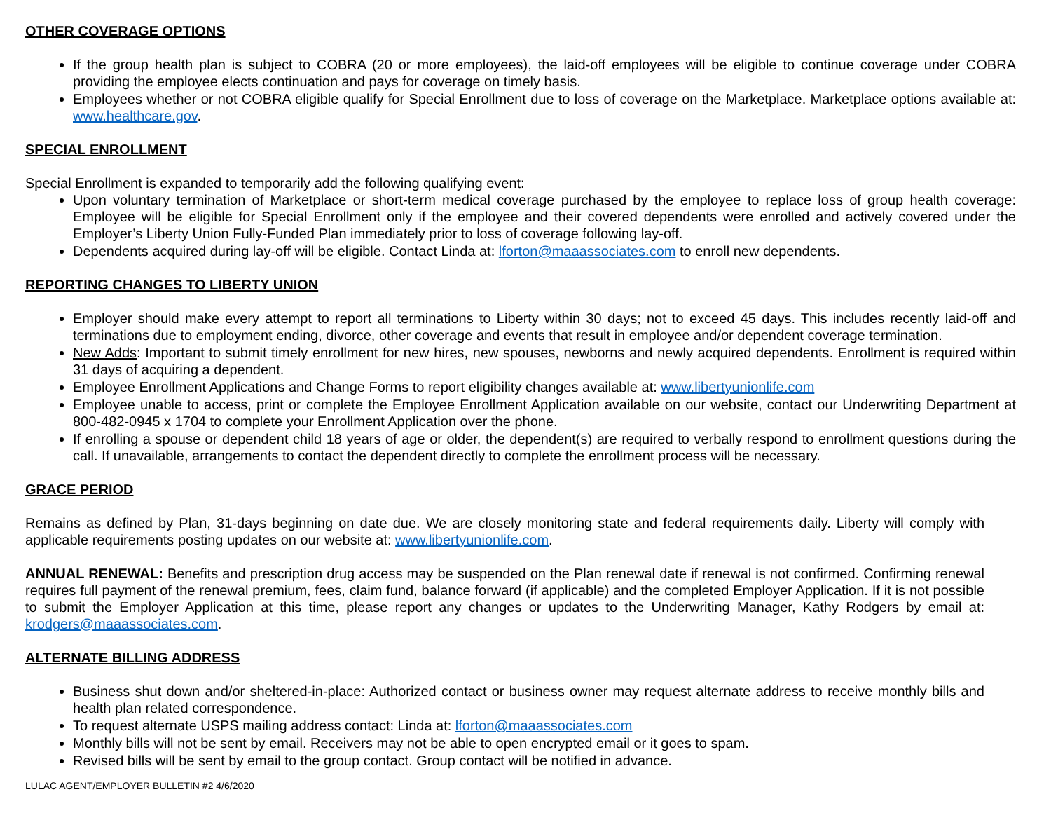OTHER COVERAGE OPTIONS
If the group health plan is subject to COBRA (20 or more employees), the laid-off employees will be eligible to continue coverage under COBRA providing the employee elects continuation and pays for coverage on timely basis.
Employees whether or not COBRA eligible qualify for Special Enrollment due to loss of coverage on the Marketplace. Marketplace options available at: www.healthcare.gov.
SPECIAL ENROLLMENT
Special Enrollment is expanded to temporarily add the following qualifying event:
Upon voluntary termination of Marketplace or short-term medical coverage purchased by the employee to replace loss of group health coverage: Employee will be eligible for Special Enrollment only if the employee and their covered dependents were enrolled and actively covered under the Employer’s Liberty Union Fully-Funded Plan immediately prior to loss of coverage following lay-off.
Dependents acquired during lay-off will be eligible. Contact Linda at: lforton@maaassociates.com to enroll new dependents.
REPORTING CHANGES TO LIBERTY UNION
Employer should make every attempt to report all terminations to Liberty within 30 days; not to exceed 45 days. This includes recently laid-off and terminations due to employment ending, divorce, other coverage and events that result in employee and/or dependent coverage termination.
New Adds: Important to submit timely enrollment for new hires, new spouses, newborns and newly acquired dependents. Enrollment is required within 31 days of acquiring a dependent.
Employee Enrollment Applications and Change Forms to report eligibility changes available at: www.libertyunionlife.com
Employee unable to access, print or complete the Employee Enrollment Application available on our website, contact our Underwriting Department at 800-482-0945 x 1704 to complete your Enrollment Application over the phone.
If enrolling a spouse or dependent child 18 years of age or older, the dependent(s) are required to verbally respond to enrollment questions during the call. If unavailable, arrangements to contact the dependent directly to complete the enrollment process will be necessary.
GRACE PERIOD
Remains as defined by Plan, 31-days beginning on date due. We are closely monitoring state and federal requirements daily. Liberty will comply with applicable requirements posting updates on our website at: www.libertyunionlife.com.
ANNUAL RENEWAL: Benefits and prescription drug access may be suspended on the Plan renewal date if renewal is not confirmed. Confirming renewal requires full payment of the renewal premium, fees, claim fund, balance forward (if applicable) and the completed Employer Application. If it is not possible to submit the Employer Application at this time, please report any changes or updates to the Underwriting Manager, Kathy Rodgers by email at: krodgers@maaassociates.com.
ALTERNATE BILLING ADDRESS
Business shut down and/or sheltered-in-place: Authorized contact or business owner may request alternate address to receive monthly bills and health plan related correspondence.
To request alternate USPS mailing address contact: Linda at: lforton@maaassociates.com
Monthly bills will not be sent by email. Receivers may not be able to open encrypted email or it goes to spam.
Revised bills will be sent by email to the group contact. Group contact will be notified in advance.
LULAC AGENT/EMPLOYER BULLETIN #2 4/6/2020